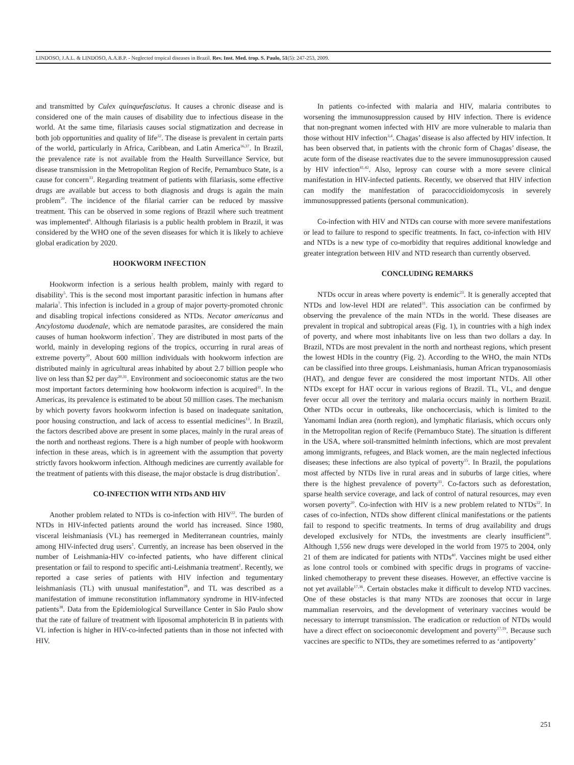LINDOSO, J.A.L. & LINDOSO, A.A.B.P. - Neglected tropical diseases in Brazil. Rev. Inst. Med. trop. S. Paulo, 51(5): 247-253, 2009.
and transmitted by Culex quinquefasciatus. It causes a chronic disease and is considered one of the main causes of disability due to infectious disease in the world. At the same time, filariasis causes social stigmatization and decrease in both job opportunities and quality of life<sup>32</sup>. The disease is prevalent in certain parts of the world, particularly in Africa, Caribbean, and Latin America<sup>16,37</sup>. In Brazil, the prevalence rate is not available from the Health Surveillance Service, but disease transmission in the Metropolitan Region of Recife, Pernambuco State, is a cause for concern<sup>33</sup>. Regarding treatment of patients with filariasis, some effective drugs are available but access to both diagnosis and drugs is again the main problem<sup>20</sup>. The incidence of the filarial carrier can be reduced by massive treatment. This can be observed in some regions of Brazil where such treatment was implemented<sup>6</sup>. Although filariasis is a public health problem in Brazil, it was considered by the WHO one of the seven diseases for which it is likely to achieve global eradication by 2020.
HOOKWORM INFECTION
Hookworm infection is a serious health problem, mainly with regard to disability<sup>5</sup>. This is the second most important parasitic infection in humans after malaria<sup>7</sup>. This infection is included in a group of major poverty-promoted chronic and disabling tropical infections considered as NTDs. Necator americanus and Ancylostoma duodenale, which are nematode parasites, are considered the main causes of human hookworm infection<sup>7</sup>. They are distributed in most parts of the world, mainly in developing regions of the tropics, occurring in rural areas of extreme poverty<sup>20</sup>. About 600 million individuals with hookworm infection are distributed mainly in agricultural areas inhabited by about 2.7 billion people who live on less than $2 per day<sup>20,31</sup>. Environment and socioeconomic status are the two most important factors determining how hookworm infection is acquired<sup>31</sup>. In the Americas, its prevalence is estimated to be about 50 million cases. The mechanism by which poverty favors hookworm infection is based on inadequate sanitation, poor housing construction, and lack of access to essential medicines<sup>13</sup>. In Brazil, the factors described above are present in some places, mainly in the rural areas of the north and northeast regions. There is a high number of people with hookworm infection in these areas, which is in agreement with the assumption that poverty strictly favors hookworm infection. Although medicines are currently available for the treatment of patients with this disease, the major obstacle is drug distribution<sup>7</sup>.
CO-INFECTION WITH NTDs AND HIV
Another problem related to NTDs is co-infection with HIV<sup>22</sup>. The burden of NTDs in HIV-infected patients around the world has increased. Since 1980, visceral leishmaniasis (VL) has reemerged in Mediterranean countries, mainly among HIV-infected drug users<sup>1</sup>. Currently, an increase has been observed in the number of Leishmania-HIV co-infected patients, who have different clinical presentation or fail to respond to specific anti-Leishmania treatment<sup>1</sup>. Recently, we reported a case series of patients with HIV infection and tegumentary leishmaniasis (TL) with unusual manifestation<sup>28</sup>, and TL was described as a manifestation of immune reconstitution inflammatory syndrome in HIV-infected patients<sup>38</sup>. Data from the Epidemiological Surveillance Center in São Paulo show that the rate of failure of treatment with liposomal amphotericin B in patients with VL infection is higher in HIV-co-infected patients than in those not infected with HIV.
In patients co-infected with malaria and HIV, malaria contributes to worsening the immunosuppression caused by HIV infection. There is evidence that non-pregnant women infected with HIV are more vulnerable to malaria than those without HIV infection<sup>3,4</sup>. Chagas’ disease is also affected by HIV infection. It has been observed that, in patients with the chronic form of Chagas’ disease, the acute form of the disease reactivates due to the severe immunosuppression caused by HIV infection<sup>41,42</sup>. Also, leprosy can course with a more severe clinical manifestation in HIV-infected patients. Recently, we observed that HIV infection can modify the manifestation of paracoccidioidomycosis in severely immunosuppressed patients (personal communication).
Co-infection with HIV and NTDs can course with more severe manifestations or lead to failure to respond to specific treatments. In fact, co-infection with HIV and NTDs is a new type of co-morbidity that requires additional knowledge and greater integration between HIV and NTD research than currently observed.
CONCLUDING REMARKS
NTDs occur in areas where poverty is endemic<sup>23</sup>. It is generally accepted that NTDs and low-level HDI are related<sup>31</sup>. This association can be confirmed by observing the prevalence of the main NTDs in the world. These diseases are prevalent in tropical and subtropical areas (Fig. 1), in countries with a high index of poverty, and where most inhabitants live on less than two dollars a day. In Brazil, NTDs are most prevalent in the north and northeast regions, which present the lowest HDIs in the country (Fig. 2). According to the WHO, the main NTDs can be classified into three groups. Leishmaniasis, human African trypanosomiasis (HAT), and dengue fever are considered the most important NTDs. All other NTDs except for HAT occur in various regions of Brazil. TL, VL, and dengue fever occur all over the territory and malaria occurs mainly in northern Brazil. Other NTDs occur in outbreaks, like onchocerciasis, which is limited to the Yanomami Indian area (north region), and lymphatic filariasis, which occurs only in the Metropolitan region of Recife (Pernambuco State). The situation is different in the USA, where soil-transmitted helminth infections, which are most prevalent among immigrants, refugees, and Black women, are the main neglected infectious diseases; these infections are also typical of poverty<sup>15</sup>. In Brazil, the populations most affected by NTDs live in rural areas and in suburbs of large cities, where there is the highest prevalence of poverty<sup>31</sup>. Co-factors such as deforestation, sparse health service coverage, and lack of control of natural resources, may even worsen poverty<sup>20</sup>. Co-infection with HIV is a new problem related to NTDs<sup>22</sup>. In cases of co-infection, NTDs show different clinical manifestations or the patients fail to respond to specific treatments. In terms of drug availability and drugs developed exclusively for NTDs, the investments are clearly insufficient<sup>39</sup>. Although 1,556 new drugs were developed in the world from 1975 to 2004, only 21 of them are indicated for patients with NTDs<sup>40</sup>. Vaccines might be used either as lone control tools or combined with specific drugs in programs of vaccine-linked chemotherapy to prevent these diseases. However, an effective vaccine is not yet available<sup>17,36</sup>. Certain obstacles make it difficult to develop NTD vaccines. One of these obstacles is that many NTDs are zoonoses that occur in large mammalian reservoirs, and the development of veterinary vaccines would be necessary to interrupt transmission. The eradication or reduction of NTDs would have a direct effect on socioeconomic development and poverty<sup>17,19</sup>. Because such vaccines are specific to NTDs, they are sometimes referred to as ‘antipoverty’
251